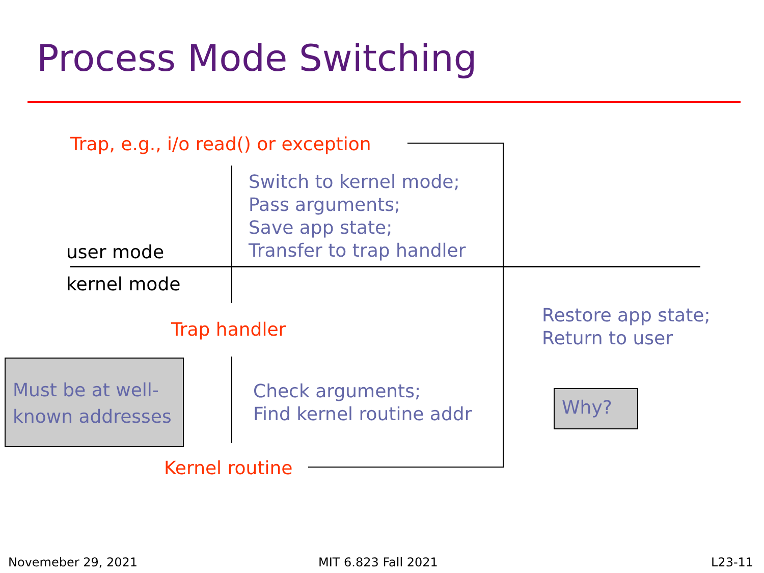Process Mode Switching
Trap, e.g., i/o read() or exception
Switch to kernel mode;
Pass arguments;
Save app state;
Transfer to trap handler
user mode
kernel mode
Trap handler
Restore app state;
Return to user
Must be at well-
known addresses
Check arguments;
Find kernel routine addr
Why?
Kernel routine
Novemeber 29, 2021 MIT 6.823 Fall 2021 L23-11